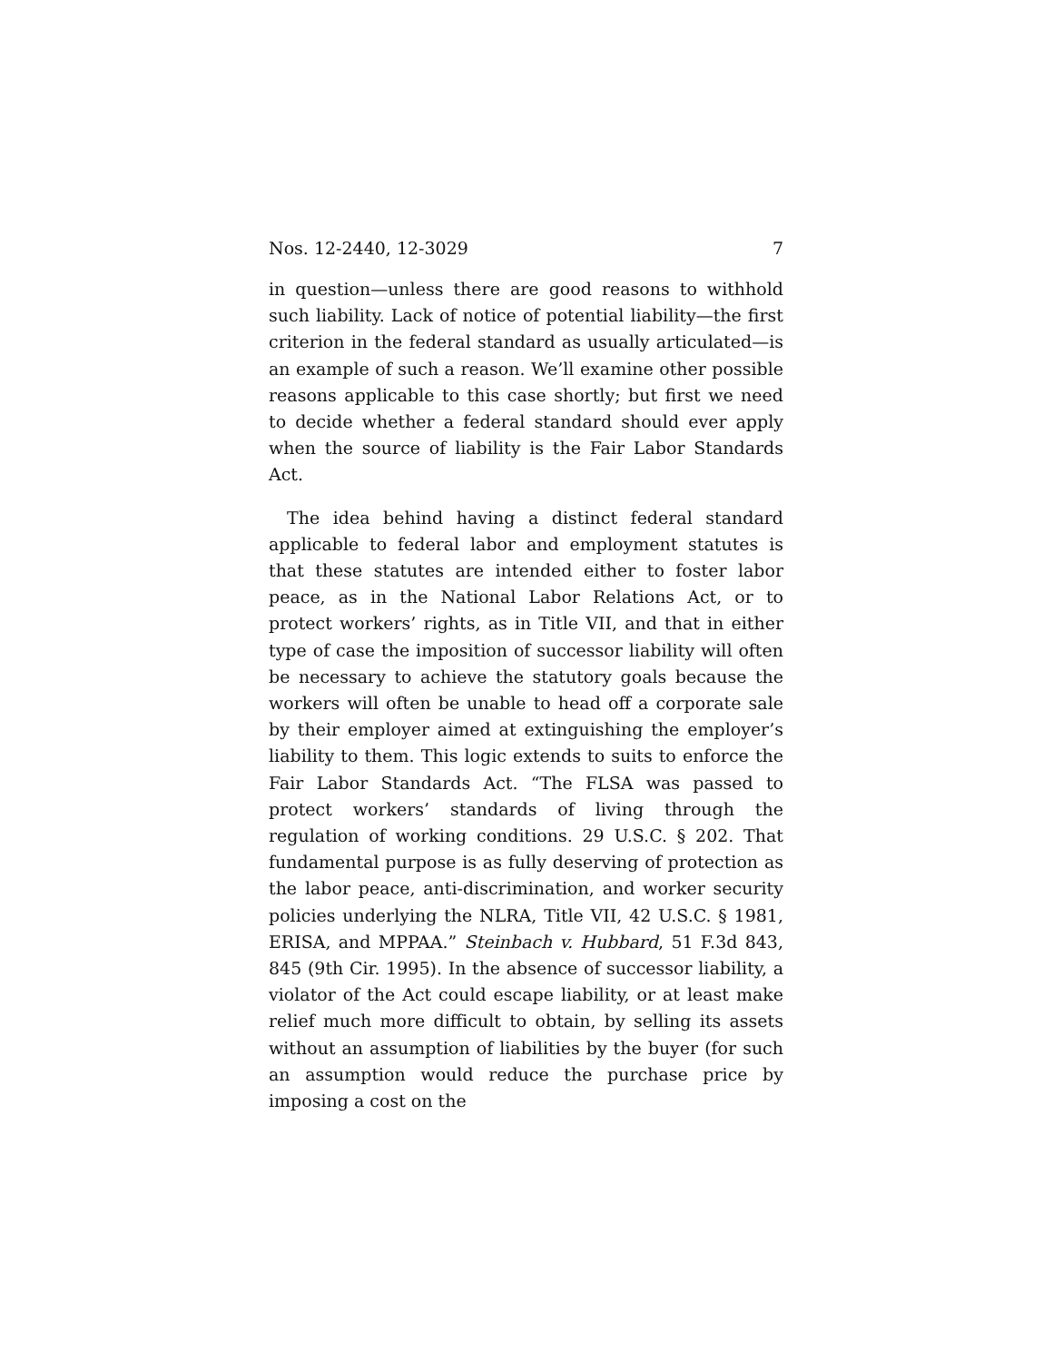Nos. 12-2440, 12-3029 7
in question—unless there are good reasons to withhold such liability. Lack of notice of potential lia­bility—the first criterion in the federal standard as usually articulated—is an example of such a reason. We’ll examine other possible reasons applicable to this case shortly; but first we need to decide whether a federal standard should ever apply when the source of liability is the Fair Labor Standards Act.
The idea behind having a distinct federal standard applicable to federal labor and employment statutes is that these statutes are intended either to foster labor peace, as in the National Labor Relations Act, or to protect workers’ rights, as in Title VII, and that in either type of case the imposition of successor liability will often be necessary to achieve the statutory goals because the workers will often be unable to head off a corporate sale by their employer aimed at extinguishing the employer’s liability to them. This logic extends to suits to enforce the Fair Labor Standards Act. “The FLSA was passed to protect workers’ standards of living through the regulation of working conditions. 29 U.S.C. § 202. That fundamental purpose is as fully deserving of protection as the labor peace, anti-discrimination, and worker security policies underlying the NLRA, Title VII, 42 U.S.C. § 1981, ERISA, and MPPAA.” Steinbach v. Hub­bard, 51 F.3d 843, 845 (9th Cir. 1995). In the absence of successor liability, a violator of the Act could escape liability, or at least make relief much more difficult to obtain, by selling its assets without an assumption of liabilities by the buyer (for such an assumption would reduce the purchase price by imposing a cost on the